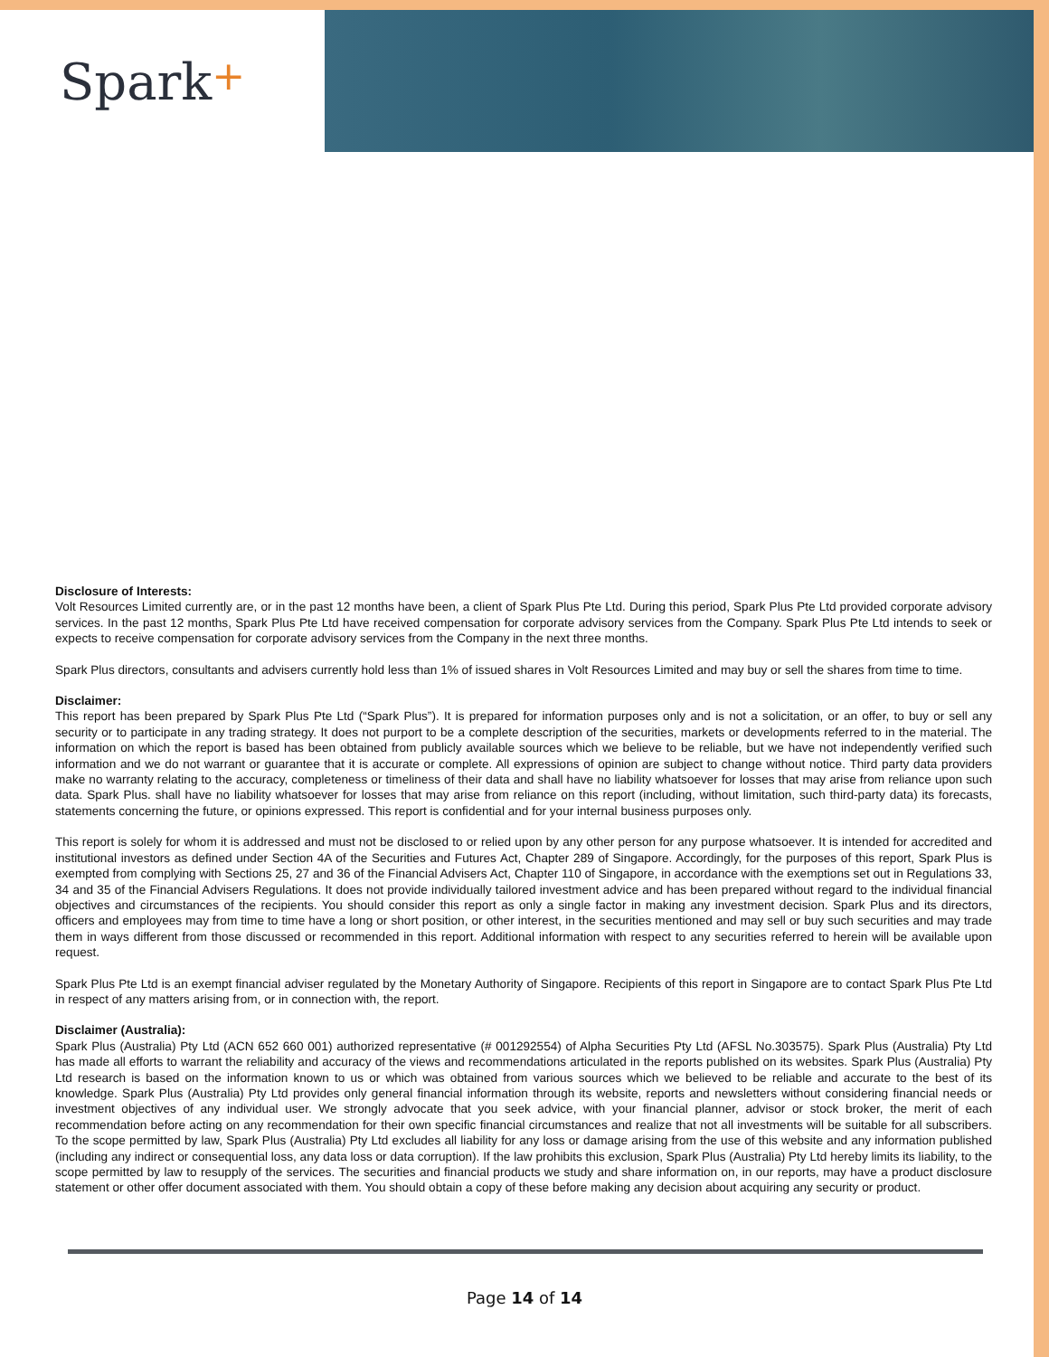Spark+
Disclosure of Interests:
Volt Resources Limited currently are, or in the past 12 months have been, a client of Spark Plus Pte Ltd. During this period, Spark Plus Pte Ltd provided corporate advisory services. In the past 12 months, Spark Plus Pte Ltd have received compensation for corporate advisory services from the Company. Spark Plus Pte Ltd intends to seek or expects to receive compensation for corporate advisory services from the Company in the next three months.
Spark Plus directors, consultants and advisers currently hold less than 1% of issued shares in Volt Resources Limited and may buy or sell the shares from time to time.
Disclaimer:
This report has been prepared by Spark Plus Pte Ltd (“Spark Plus”). It is prepared for information purposes only and is not a solicitation, or an offer, to buy or sell any security or to participate in any trading strategy. It does not purport to be a complete description of the securities, markets or developments referred to in the material. The information on which the report is based has been obtained from publicly available sources which we believe to be reliable, but we have not independently verified such information and we do not warrant or guarantee that it is accurate or complete. All expressions of opinion are subject to change without notice. Third party data providers make no warranty relating to the accuracy, completeness or timeliness of their data and shall have no liability whatsoever for losses that may arise from reliance upon such data. Spark Plus. shall have no liability whatsoever for losses that may arise from reliance on this report (including, without limitation, such third-party data) its forecasts, statements concerning the future, or opinions expressed. This report is confidential and for your internal business purposes only.
This report is solely for whom it is addressed and must not be disclosed to or relied upon by any other person for any purpose whatsoever. It is intended for accredited and institutional investors as defined under Section 4A of the Securities and Futures Act, Chapter 289 of Singapore. Accordingly, for the purposes of this report, Spark Plus is exempted from complying with Sections 25, 27 and 36 of the Financial Advisers Act, Chapter 110 of Singapore, in accordance with the exemptions set out in Regulations 33, 34 and 35 of the Financial Advisers Regulations. It does not provide individually tailored investment advice and has been prepared without regard to the individual financial objectives and circumstances of the recipients. You should consider this report as only a single factor in making any investment decision. Spark Plus and its directors, officers and employees may from time to time have a long or short position, or other interest, in the securities mentioned and may sell or buy such securities and may trade them in ways different from those discussed or recommended in this report. Additional information with respect to any securities referred to herein will be available upon request.
Spark Plus Pte Ltd is an exempt financial adviser regulated by the Monetary Authority of Singapore. Recipients of this report in Singapore are to contact Spark Plus Pte Ltd in respect of any matters arising from, or in connection with, the report.
Disclaimer (Australia):
Spark Plus (Australia) Pty Ltd (ACN 652 660 001) authorized representative (# 001292554) of Alpha Securities Pty Ltd (AFSL No.303575). Spark Plus (Australia) Pty Ltd has made all efforts to warrant the reliability and accuracy of the views and recommendations articulated in the reports published on its websites. Spark Plus (Australia) Pty Ltd research is based on the information known to us or which was obtained from various sources which we believed to be reliable and accurate to the best of its knowledge. Spark Plus (Australia) Pty Ltd provides only general financial information through its website, reports and newsletters without considering financial needs or investment objectives of any individual user. We strongly advocate that you seek advice, with your financial planner, advisor or stock broker, the merit of each recommendation before acting on any recommendation for their own specific financial circumstances and realize that not all investments will be suitable for all subscribers. To the scope permitted by law, Spark Plus (Australia) Pty Ltd excludes all liability for any loss or damage arising from the use of this website and any information published (including any indirect or consequential loss, any data loss or data corruption). If the law prohibits this exclusion, Spark Plus (Australia) Pty Ltd hereby limits its liability, to the scope permitted by law to resupply of the services. The securities and financial products we study and share information on, in our reports, may have a product disclosure statement or other offer document associated with them. You should obtain a copy of these before making any decision about acquiring any security or product.
Page 14 of 14